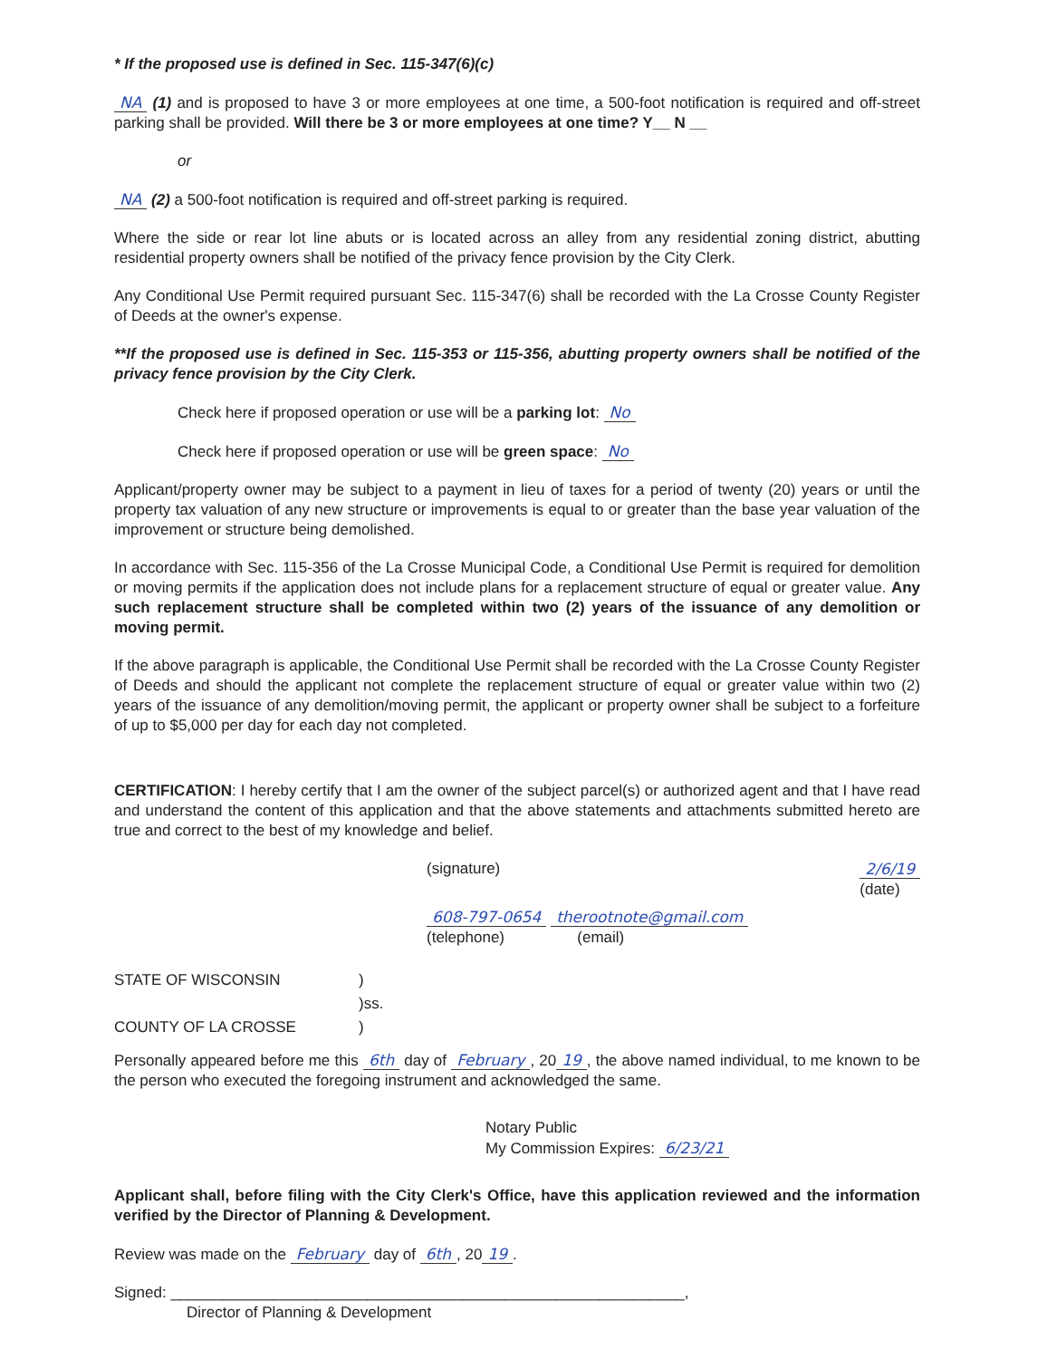* If the proposed use is defined in Sec. 115-347(6)(c)
NA (1) and is proposed to have 3 or more employees at one time, a 500-foot notification is required and off-street parking shall be provided. Will there be 3 or more employees at one time? Y__ N __
or
NA (2) a 500-foot notification is required and off-street parking is required.
Where the side or rear lot line abuts or is located across an alley from any residential zoning district, abutting residential property owners shall be notified of the privacy fence provision by the City Clerk.
Any Conditional Use Permit required pursuant Sec. 115-347(6) shall be recorded with the La Crosse County Register of Deeds at the owner's expense.
**If the proposed use is defined in Sec. 115-353 or 115-356, abutting property owners shall be notified of the privacy fence provision by the City Clerk.
Check here if proposed operation or use will be a parking lot: No
Check here if proposed operation or use will be green space: No
Applicant/property owner may be subject to a payment in lieu of taxes for a period of twenty (20) years or until the property tax valuation of any new structure or improvements is equal to or greater than the base year valuation of the improvement or structure being demolished.
In accordance with Sec. 115-356 of the La Crosse Municipal Code, a Conditional Use Permit is required for demolition or moving permits if the application does not include plans for a replacement structure of equal or greater value. Any such replacement structure shall be completed within two (2) years of the issuance of any demolition or moving permit.
If the above paragraph is applicable, the Conditional Use Permit shall be recorded with the La Crosse County Register of Deeds and should the applicant not complete the replacement structure of equal or greater value within two (2) years of the issuance of any demolition/moving permit, the applicant or property owner shall be subject to a forfeiture of up to $5,000 per day for each day not completed.
CERTIFICATION: I hereby certify that I am the owner of the subject parcel(s) or authorized agent and that I have read and understand the content of this application and that the above statements and attachments submitted hereto are true and correct to the best of my knowledge and belief.
(signature) 2/6/19
(date)
608-797-0654 therootnote@gmail.com
(telephone) (email)
STATE OF WISCONSIN) )ss. COUNTY OF LA CROSSE)
Personally appeared before me this 6th day of February, 20 19, the above named individual, to me known to be the person who executed the foregoing instrument and acknowledged the same.
Notary Public
My Commission Expires: 6/23/21
Applicant shall, before filing with the City Clerk's Office, have this application reviewed and the information verified by the Director of Planning & Development.
Review was made on the February day of 6th, 20 19.
Signed: ____________________________________________________________,
Director of Planning & Development